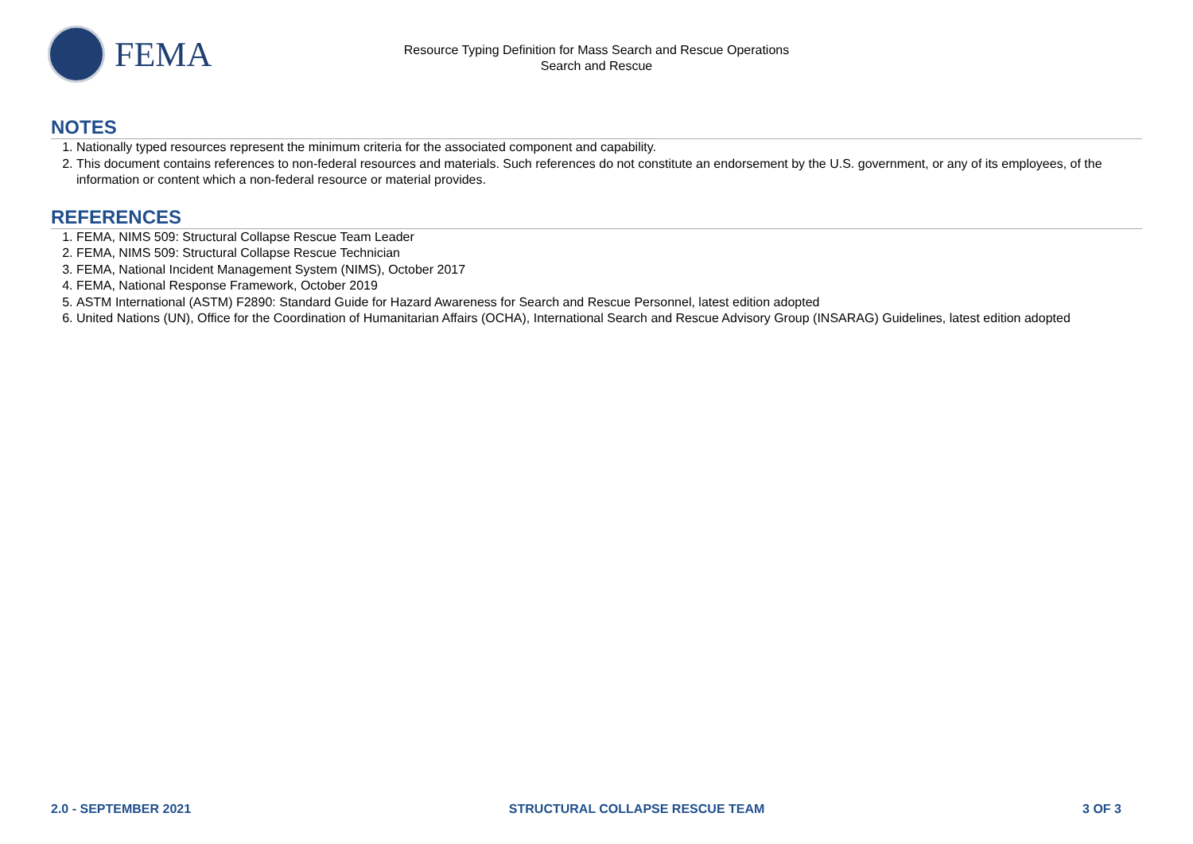FEMA
Resource Typing Definition for Mass Search and Rescue Operations
Search and Rescue
NOTES
1. Nationally typed resources represent the minimum criteria for the associated component and capability.
2. This document contains references to non-federal resources and materials. Such references do not constitute an endorsement by the U.S. government, or any of its employees, of the information or content which a non-federal resource or material provides.
REFERENCES
1. FEMA, NIMS 509: Structural Collapse Rescue Team Leader
2. FEMA, NIMS 509: Structural Collapse Rescue Technician
3. FEMA, National Incident Management System (NIMS), October 2017
4. FEMA, National Response Framework, October 2019
5. ASTM International (ASTM) F2890: Standard Guide for Hazard Awareness for Search and Rescue Personnel, latest edition adopted
6. United Nations (UN), Office for the Coordination of Humanitarian Affairs (OCHA), International Search and Rescue Advisory Group (INSARAG) Guidelines, latest edition adopted
2.0 - SEPTEMBER 2021 STRUCTURAL COLLAPSE RESCUE TEAM 3 OF 3